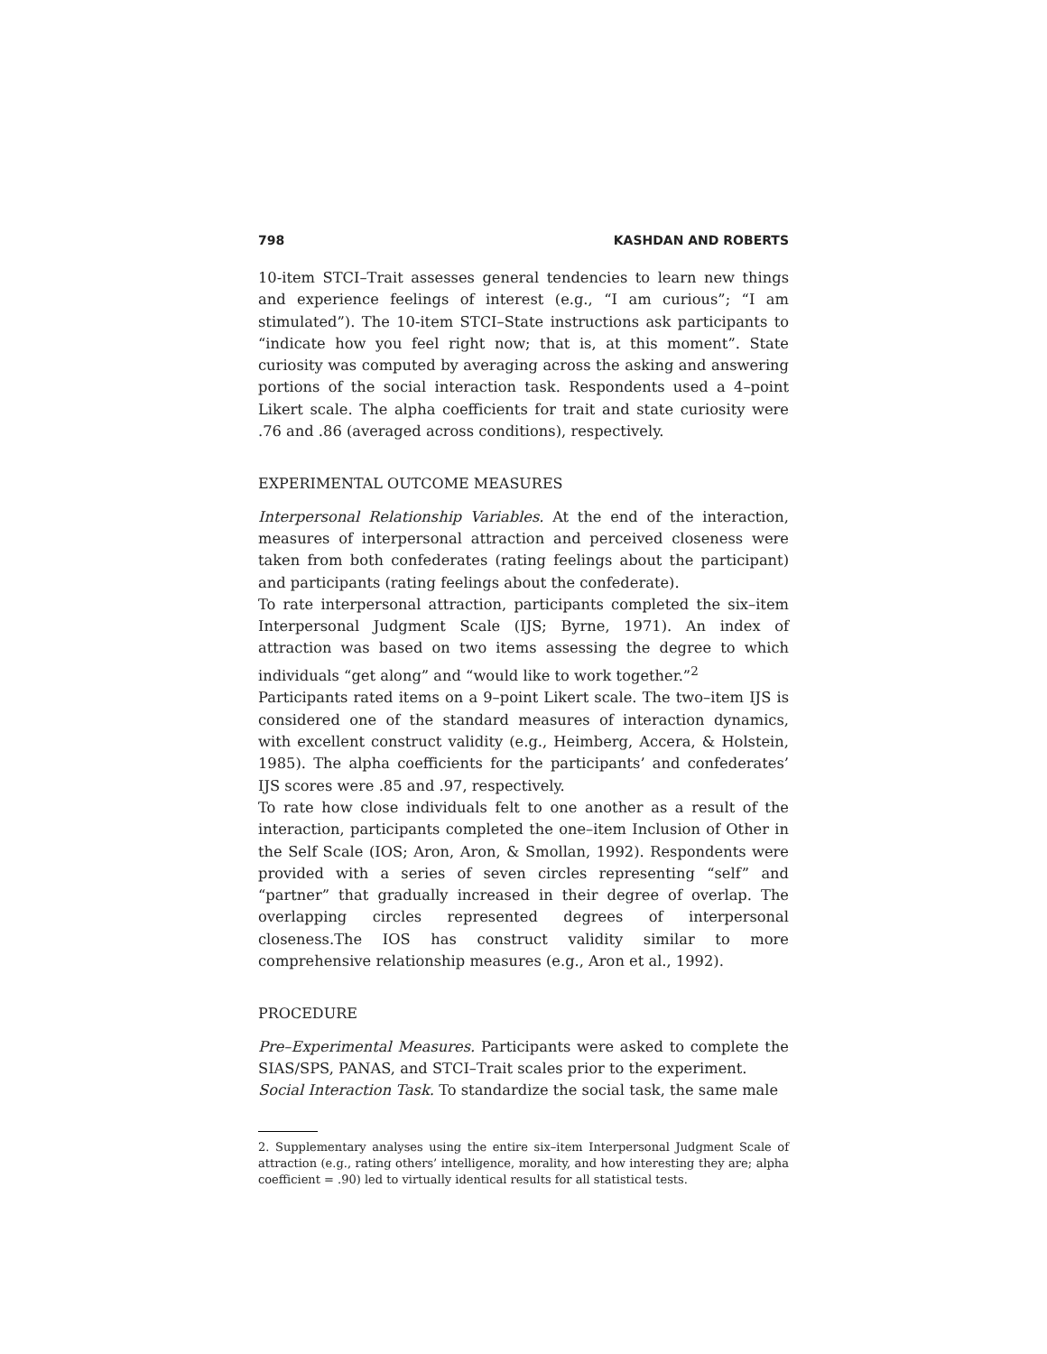798 KASHDAN AND ROBERTS
10-item STCI–Trait assesses general tendencies to learn new things and experience feelings of interest (e.g., “I am curious”; “I am stimulated”). The 10-item STCI–State instructions ask participants to “indicate how you feel right now; that is, at this moment”. State curiosity was computed by averaging across the asking and answering portions of the social interaction task. Respondents used a 4–point Likert scale. The alpha coefficients for trait and state curiosity were .76 and .86 (averaged across conditions), respectively.
EXPERIMENTAL OUTCOME MEASURES
Interpersonal Relationship Variables. At the end of the interaction, measures of interpersonal attraction and perceived closeness were taken from both confederates (rating feelings about the participant) and participants (rating feelings about the confederate).
To rate interpersonal attraction, participants completed the six–item Interpersonal Judgment Scale (IJS; Byrne, 1971). An index of attraction was based on two items assessing the degree to which individuals “get along” and “would like to work together.”<sup>2</sup>
Participants rated items on a 9–point Likert scale. The two–item IJS is considered one of the standard measures of interaction dynamics, with excellent construct validity (e.g., Heimberg, Accera, & Holstein, 1985). The alpha coefficients for the participants’ and confederates’ IJS scores were .85 and .97, respectively.
To rate how close individuals felt to one another as a result of the interaction, participants completed the one–item Inclusion of Other in the Self Scale (IOS; Aron, Aron, & Smollan, 1992). Respondents were provided with a series of seven circles representing “self” and “partner” that gradually increased in their degree of overlap. The overlapping circles represented degrees of interpersonal closeness.The IOS has construct validity similar to more comprehensive relationship measures (e.g., Aron et al., 1992).
PROCEDURE
Pre–Experimental Measures. Participants were asked to complete the SIAS/SPS, PANAS, and STCI–Trait scales prior to the experiment.
Social Interaction Task. To standardize the social task, the same male
2. Supplementary analyses using the entire six–item Interpersonal Judgment Scale of attraction (e.g., rating others’ intelligence, morality, and how interesting they are; alpha coefficient = .90) led to virtually identical results for all statistical tests.